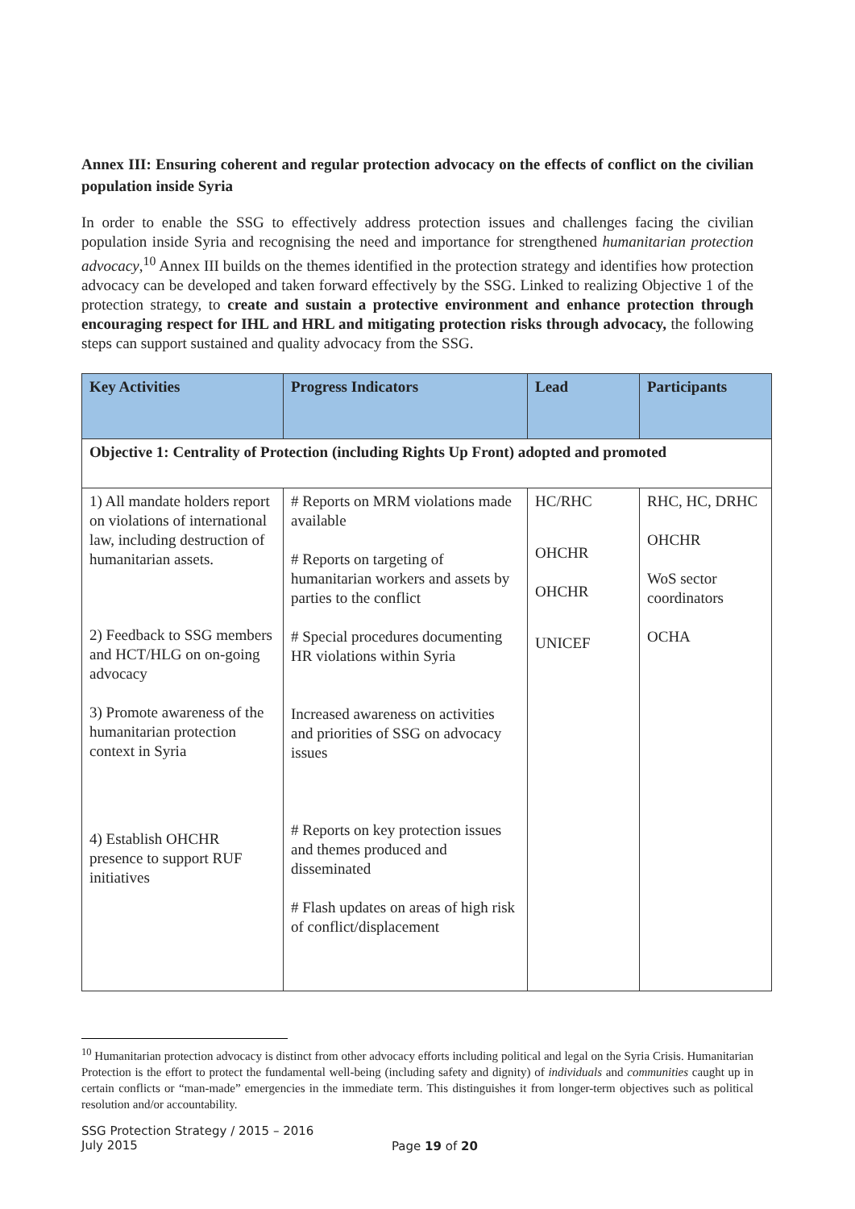Annex III: Ensuring coherent and regular protection advocacy on the effects of conflict on the civilian population inside Syria
In order to enable the SSG to effectively address protection issues and challenges facing the civilian population inside Syria and recognising the need and importance for strengthened humanitarian protection advocacy,<sup>10</sup> Annex III builds on the themes identified in the protection strategy and identifies how protection advocacy can be developed and taken forward effectively by the SSG. Linked to realizing Objective 1 of the protection strategy, to create and sustain a protective environment and enhance protection through encouraging respect for IHL and HRL and mitigating protection risks through advocacy, the following steps can support sustained and quality advocacy from the SSG.
| Key Activities | Progress Indicators | Lead | Participants |
| --- | --- | --- | --- |
| Objective 1: Centrality of Protection (including Rights Up Front) adopted and promoted | | | |
| 1) All mandate holders report on violations of international law, including destruction of humanitarian assets. 2) Feedback to SSG members and HCT/HLG on on-going advocacy 3) Promote awareness of the humanitarian protection context in Syria 4) Establish OHCHR presence to support RUF initiatives | # Reports on MRM violations made available # Reports on targeting of humanitarian workers and assets by parties to the conflict # Special procedures documenting HR violations within Syria Increased awareness on activities and priorities of SSG on advocacy issues # Reports on key protection issues and themes produced and disseminated # Flash updates on areas of high risk of conflict/displacement | HC/RHC OHCHR OHCHR UNICEF | RHC, HC, DRHC OHCHR WoS sector coordinators OCHA |
<sup>10</sup> Humanitarian protection advocacy is distinct from other advocacy efforts including political and legal on the Syria Crisis. Humanitarian Protection is the effort to protect the fundamental well-being (including safety and dignity) of individuals and communities caught up in certain conflicts or “man-made” emergencies in the immediate term. This distinguishes it from longer-term objectives such as political resolution and/or accountability.
SSG Protection Strategy / 2015 – 2016
July 2015
Page 19 of 20